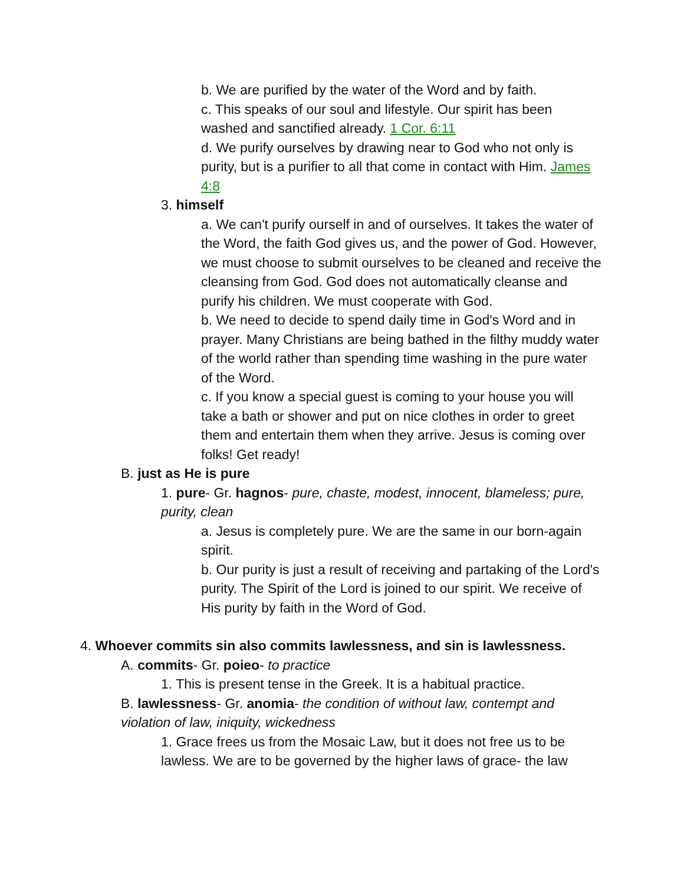b. We are purified by the water of the Word and by faith.
c. This speaks of our soul and lifestyle. Our spirit has been washed and sanctified already. 1 Cor. 6:11
d. We purify ourselves by drawing near to God who not only is purity, but is a purifier to all that come in contact with Him. James 4:8
3. himself
a. We can't purify ourself in and of ourselves. It takes the water of the Word, the faith God gives us, and the power of God. However, we must choose to submit ourselves to be cleaned and receive the cleansing from God. God does not automatically cleanse and purify his children. We must cooperate with God.
b. We need to decide to spend daily time in God's Word and in prayer. Many Christians are being bathed in the filthy muddy water of the world rather than spending time washing in the pure water of the Word.
c. If you know a special guest is coming to your house you will take a bath or shower and put on nice clothes in order to greet them and entertain them when they arrive. Jesus is coming over folks! Get ready!
B. just as He is pure
1. pure- Gr. hagnos- pure, chaste, modest, innocent, blameless; pure, purity, clean
a. Jesus is completely pure. We are the same in our born-again spirit.
b. Our purity is just a result of receiving and partaking of the Lord's purity. The Spirit of the Lord is joined to our spirit. We receive of His purity by faith in the Word of God.
4. Whoever commits sin also commits lawlessness, and sin is lawlessness.
A. commits- Gr. poieo- to practice
1. This is present tense in the Greek. It is a habitual practice.
B. lawlessness- Gr. anomia- the condition of without law, contempt and violation of law, iniquity, wickedness
1. Grace frees us from the Mosaic Law, but it does not free us to be lawless. We are to be governed by the higher laws of grace- the law